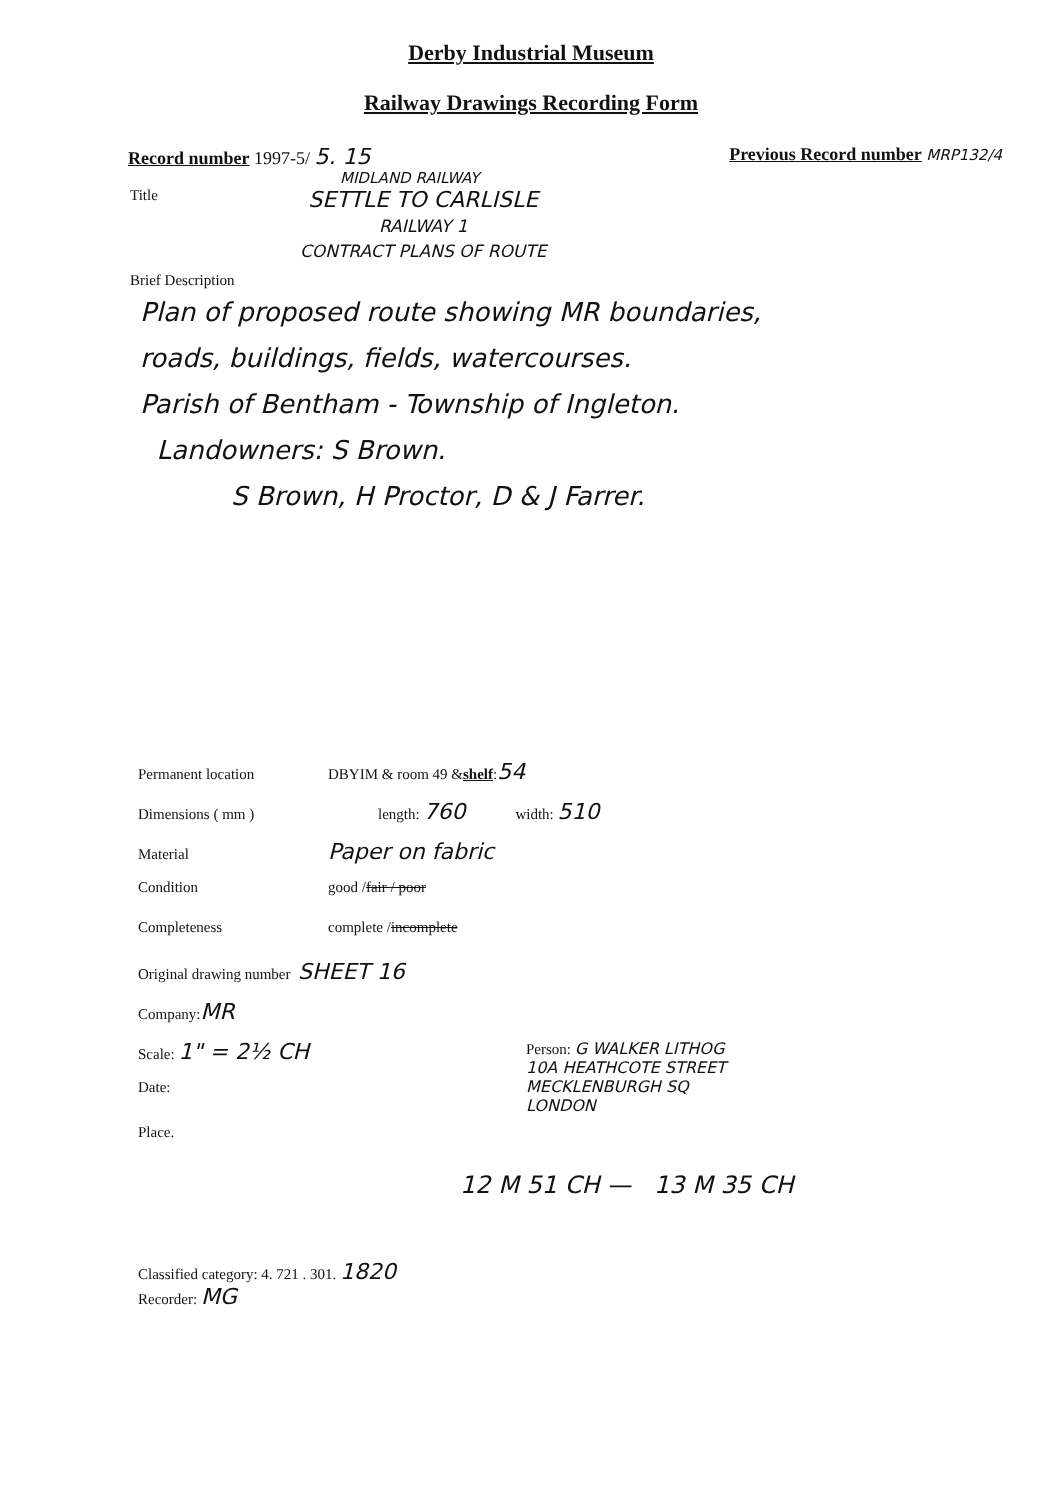Derby Industrial Museum
Railway Drawings Recording Form
Record number 1997-5/ 5. 15 Previous Record number MRP132/4
MIDLAND RAILWAY
Title
SETTLE TO CARLISLE
RAILWAY 1
CONTRACT PLANS OF ROUTE
Brief Description
Plan of proposed route showing MR boundaries,
roads, buildings, fields, watercourses.
Parish of Bentham - Township of Ingleton.
Landowners: S Brown.
S Brown, H Proctor, D & J Farrer.
Permanent location DBYIM & room 49 & shelf: 54
Dimensions ( mm ) length: 760 width: 510
Material Paper on fabric
Condition good / fair / poor
Completeness complete / incomplete
Original drawing number SHEET 16
Company: MR
Scale: 1" = 2½ CH
Date:
Place.
Person: G WALKER LITHOG
10A HEATHCOTE STREET
MECKLENBURGH SQ
LONDON
12 M 51 CH — 13 M 35 CH
Classified category: 4. 721 . 301. 1820
Recorder: MG